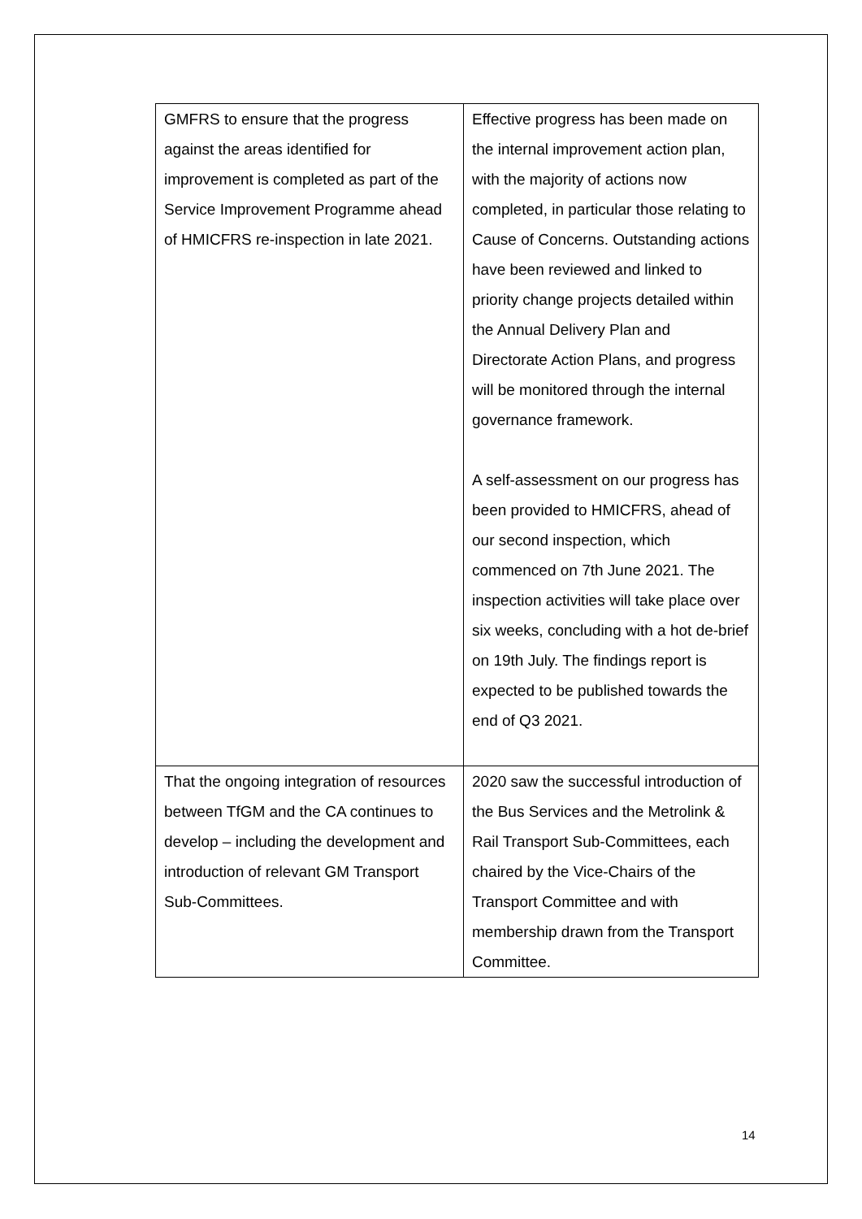| GMFRS to ensure that the progress against the areas identified for improvement is completed as part of the Service Improvement Programme ahead of HMICFRS re-inspection in late 2021. | Effective progress has been made on the internal improvement action plan, with the majority of actions now completed, in particular those relating to Cause of Concerns. Outstanding actions have been reviewed and linked to priority change projects detailed within the Annual Delivery Plan and Directorate Action Plans, and progress will be monitored through the internal governance framework. A self-assessment on our progress has been provided to HMICFRS, ahead of our second inspection, which commenced on 7th June 2021. The inspection activities will take place over six weeks, concluding with a hot de-brief on 19th July. The findings report is expected to be published towards the end of Q3 2021. |
| That the ongoing integration of resources between TfGM and the CA continues to develop – including the development and introduction of relevant GM Transport Sub-Committees. | 2020 saw the successful introduction of the Bus Services and the Metrolink & Rail Transport Sub-Committees, each chaired by the Vice-Chairs of the Transport Committee and with membership drawn from the Transport Committee. |
14